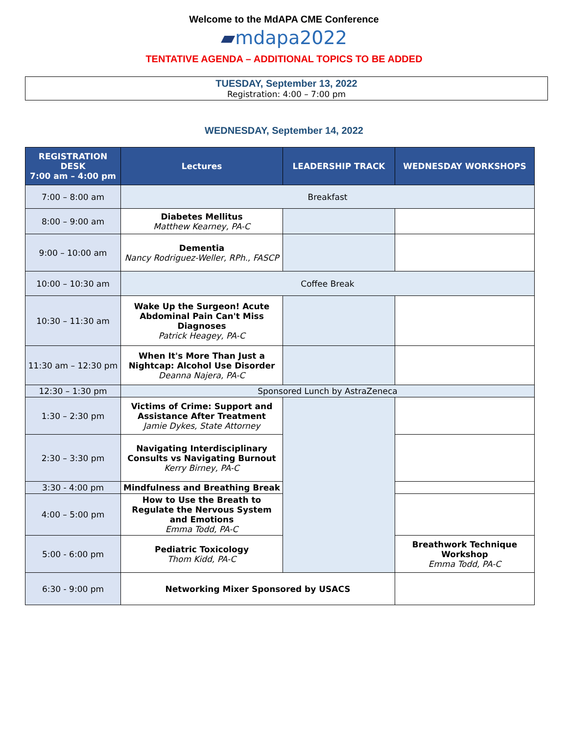Welcome to the MdAPA CME Conference
▰mdapa2022
TENTATIVE AGENDA – ADDITIONAL TOPICS TO BE ADDED
TUESDAY, September 13, 2022
Registration: 4:00 – 7:00 pm
WEDNESDAY, September 14, 2022
| REGISTRATION DESK 7:00 am – 4:00 pm | Lectures | LEADERSHIP TRACK | WEDNESDAY WORKSHOPS |
| --- | --- | --- | --- |
| 7:00 – 8:00 am | Breakfast | | |
| 8:00 – 9:00 am | Diabetes Mellitus Matthew Kearney, PA-C | | |
| 9:00 – 10:00 am | Dementia Nancy Rodriguez-Weller, RPh., FASCP | | |
| 10:00 – 10:30 am | Coffee Break | | |
| 10:30 – 11:30 am | Wake Up the Surgeon! Acute Abdominal Pain Can't Miss Diagnoses Patrick Heagey, PA-C | | |
| 11:30 am – 12:30 pm | When It's More Than Just a Nightcap: Alcohol Use Disorder Deanna Najera, PA-C | | |
| 12:30 – 1:30 pm | Sponsored Lunch by AstraZeneca | | |
| 1:30 – 2:30 pm | Victims of Crime: Support and Assistance After Treatment Jamie Dykes, State Attorney | | |
| 2:30 – 3:30 pm | Navigating Interdisciplinary Consults vs Navigating Burnout Kerry Birney, PA-C | | |
| 3:30 - 4:00 pm | Mindfulness and Breathing Break | | |
| 4:00 – 5:00 pm | How to Use the Breath to Regulate the Nervous System and Emotions Emma Todd, PA-C | | |
| 5:00 - 6:00 pm | Pediatric Toxicology Thom Kidd, PA-C | | Breathwork Technique Workshop Emma Todd, PA-C |
| 6:30 - 9:00 pm | Networking Mixer Sponsored by USACS | | |